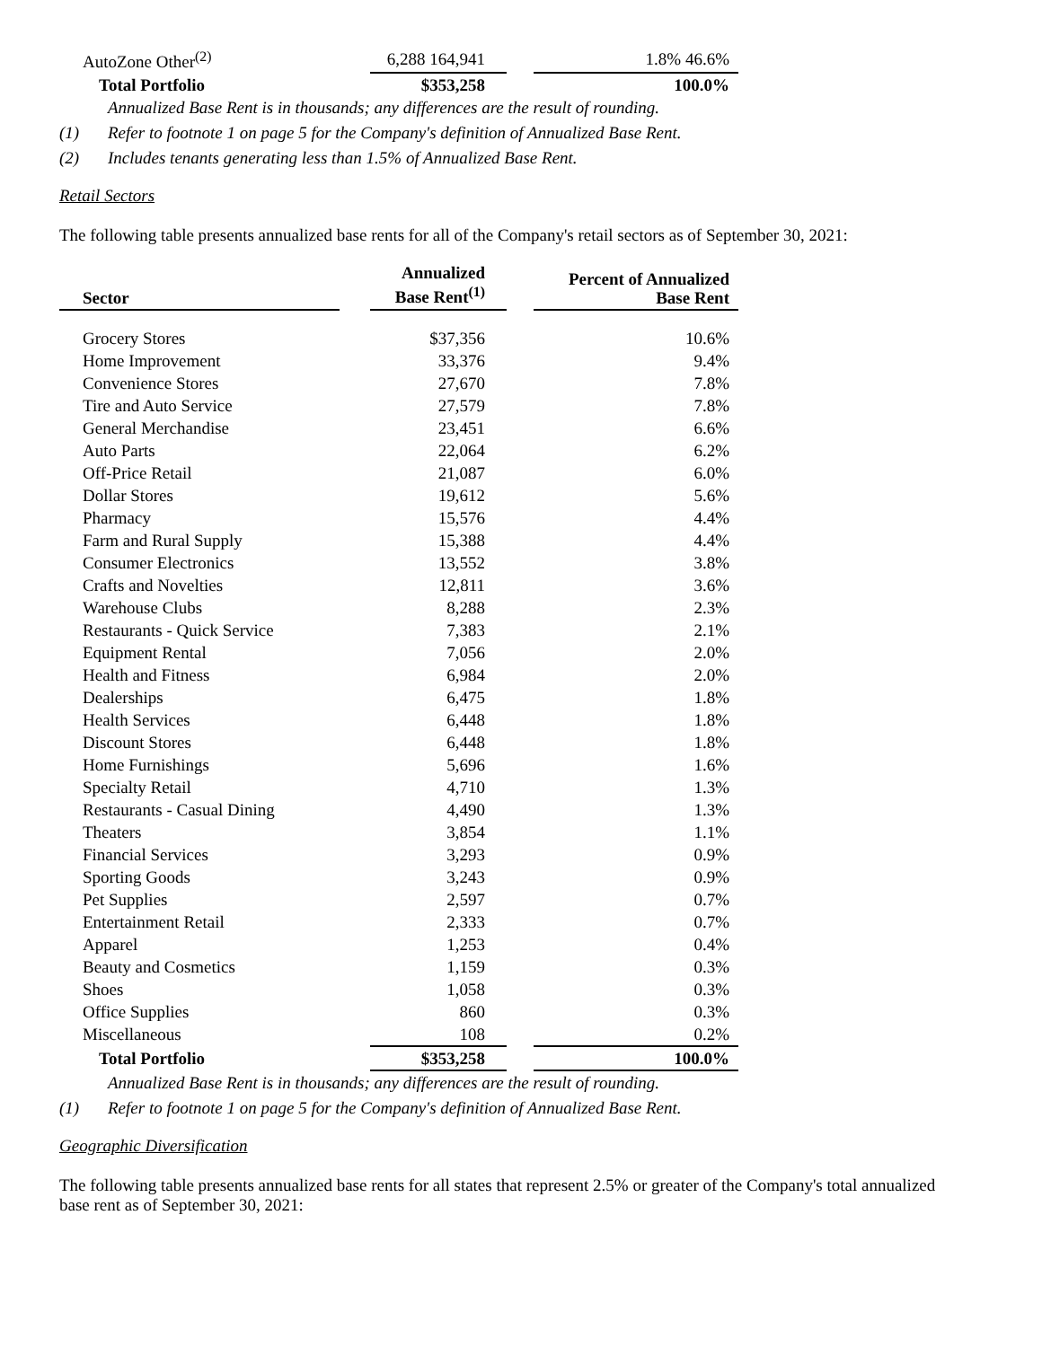| AutoZone Other<sup>(2)</sup> | | 6,288 164,941 | | 1.8% 46.6% |
| Total Portfolio | | $353,258 | | 100.0% |
Annualized Base Rent is in thousands; any differences are the result of rounding.
(1) Refer to footnote 1 on page 5 for the Company's definition of Annualized Base Rent.
(2) Includes tenants generating less than 1.5% of Annualized Base Rent.
Retail Sectors
The following table presents annualized base rents for all of the Company's retail sectors as of September 30, 2021:
| Sector | | Annualized Base Rent<sup>(1)</sup> | | Percent of Annualized Base Rent |
| --- | --- | --- | --- | --- |
| Grocery Stores | | $37,356 | | 10.6% |
| Home Improvement | | 33,376 | | 9.4% |
| Convenience Stores | | 27,670 | | 7.8% |
| Tire and Auto Service | | 27,579 | | 7.8% |
| General Merchandise | | 23,451 | | 6.6% |
| Auto Parts | | 22,064 | | 6.2% |
| Off-Price Retail | | 21,087 | | 6.0% |
| Dollar Stores | | 19,612 | | 5.6% |
| Pharmacy | | 15,576 | | 4.4% |
| Farm and Rural Supply | | 15,388 | | 4.4% |
| Consumer Electronics | | 13,552 | | 3.8% |
| Crafts and Novelties | | 12,811 | | 3.6% |
| Warehouse Clubs | | 8,288 | | 2.3% |
| Restaurants - Quick Service | | 7,383 | | 2.1% |
| Equipment Rental | | 7,056 | | 2.0% |
| Health and Fitness | | 6,984 | | 2.0% |
| Dealerships | | 6,475 | | 1.8% |
| Health Services | | 6,448 | | 1.8% |
| Discount Stores | | 6,448 | | 1.8% |
| Home Furnishings | | 5,696 | | 1.6% |
| Specialty Retail | | 4,710 | | 1.3% |
| Restaurants - Casual Dining | | 4,490 | | 1.3% |
| Theaters | | 3,854 | | 1.1% |
| Financial Services | | 3,293 | | 0.9% |
| Sporting Goods | | 3,243 | | 0.9% |
| Pet Supplies | | 2,597 | | 0.7% |
| Entertainment Retail | | 2,333 | | 0.7% |
| Apparel | | 1,253 | | 0.4% |
| Beauty and Cosmetics | | 1,159 | | 0.3% |
| Shoes | | 1,058 | | 0.3% |
| Office Supplies | | 860 | | 0.3% |
| Miscellaneous | | 108 | | 0.2% |
| Total Portfolio | | $353,258 | | 100.0% |
Annualized Base Rent is in thousands; any differences are the result of rounding.
(1) Refer to footnote 1 on page 5 for the Company's definition of Annualized Base Rent.
Geographic Diversification
The following table presents annualized base rents for all states that represent 2.5% or greater of the Company's total annualized base rent as of September 30, 2021: